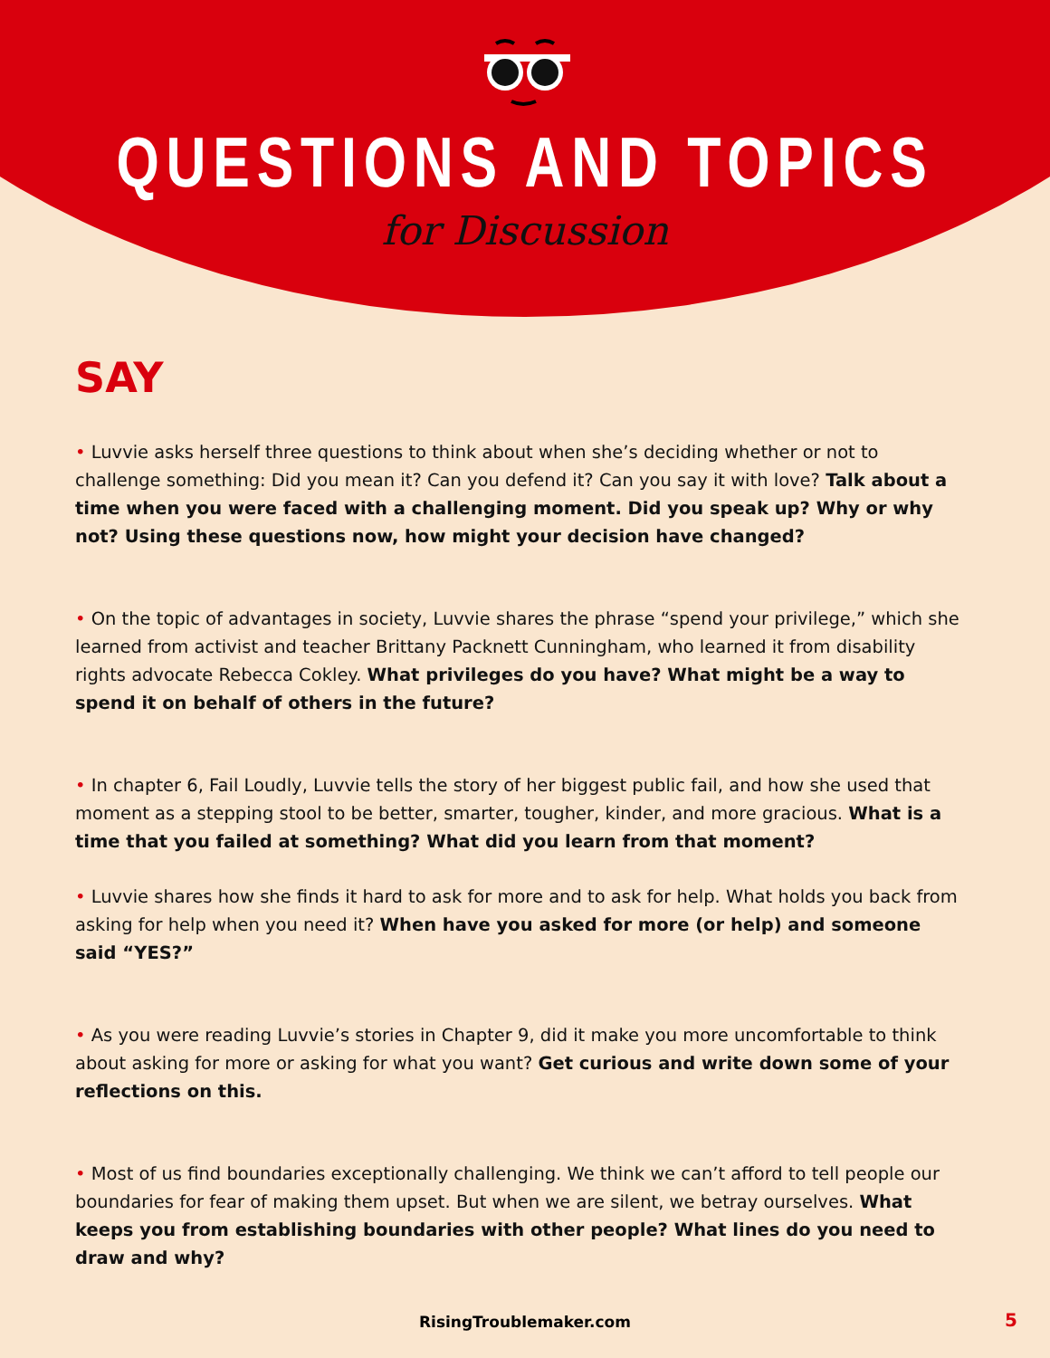QUESTIONS AND TOPICS
for Discussion
SAY
• Luvvie asks herself three questions to think about when she’s deciding whether or not to challenge something: Did you mean it? Can you defend it? Can you say it with love? Talk about a time when you were faced with a challenging moment. Did you speak up? Why or why not? Using these questions now, how might your decision have changed?
• On the topic of advantages in society, Luvvie shares the phrase “spend your privilege,” which she learned from activist and teacher Brittany Packnett Cunningham, who learned it from disability rights advocate Rebecca Cokley. What privileges do you have? What might be a way to spend it on behalf of others in the future?
• In chapter 6, Fail Loudly, Luvvie tells the story of her biggest public fail, and how she used that moment as a stepping stool to be better, smarter, tougher, kinder, and more gracious. What is a time that you failed at something? What did you learn from that moment?
• Luvvie shares how she finds it hard to ask for more and to ask for help. What holds you back from asking for help when you need it? When have you asked for more (or help) and someone said “YES?”
• As you were reading Luvvie’s stories in Chapter 9, did it make you more uncomfortable to think about asking for more or asking for what you want? Get curious and write down some of your reflections on this.
• Most of us find boundaries exceptionally challenging. We think we can’t afford to tell people our boundaries for fear of making them upset. But when we are silent, we betray ourselves. What keeps you from establishing boundaries with other people? What lines do you need to draw and why?
RisingTroublemaker.com 5